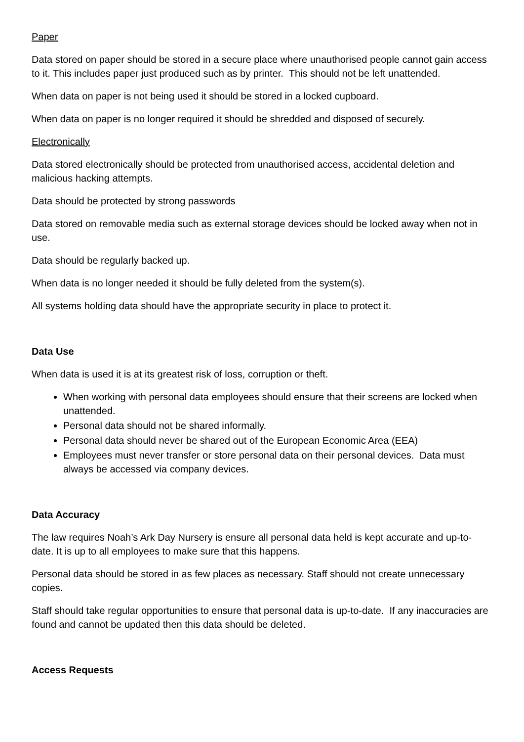Paper
Data stored on paper should be stored in a secure place where unauthorised people cannot gain access to it. This includes paper just produced such as by printer. This should not be left unattended.
When data on paper is not being used it should be stored in a locked cupboard.
When data on paper is no longer required it should be shredded and disposed of securely.
Electronically
Data stored electronically should be protected from unauthorised access, accidental deletion and malicious hacking attempts.
Data should be protected by strong passwords
Data stored on removable media such as external storage devices should be locked away when not in use.
Data should be regularly backed up.
When data is no longer needed it should be fully deleted from the system(s).
All systems holding data should have the appropriate security in place to protect it.
Data Use
When data is used it is at its greatest risk of loss, corruption or theft.
When working with personal data employees should ensure that their screens are locked when unattended.
Personal data should not be shared informally.
Personal data should never be shared out of the European Economic Area (EEA)
Employees must never transfer or store personal data on their personal devices. Data must always be accessed via company devices.
Data Accuracy
The law requires Noah’s Ark Day Nursery is ensure all personal data held is kept accurate and up-to-date. It is up to all employees to make sure that this happens.
Personal data should be stored in as few places as necessary. Staff should not create unnecessary copies.
Staff should take regular opportunities to ensure that personal data is up-to-date. If any inaccuracies are found and cannot be updated then this data should be deleted.
Access Requests